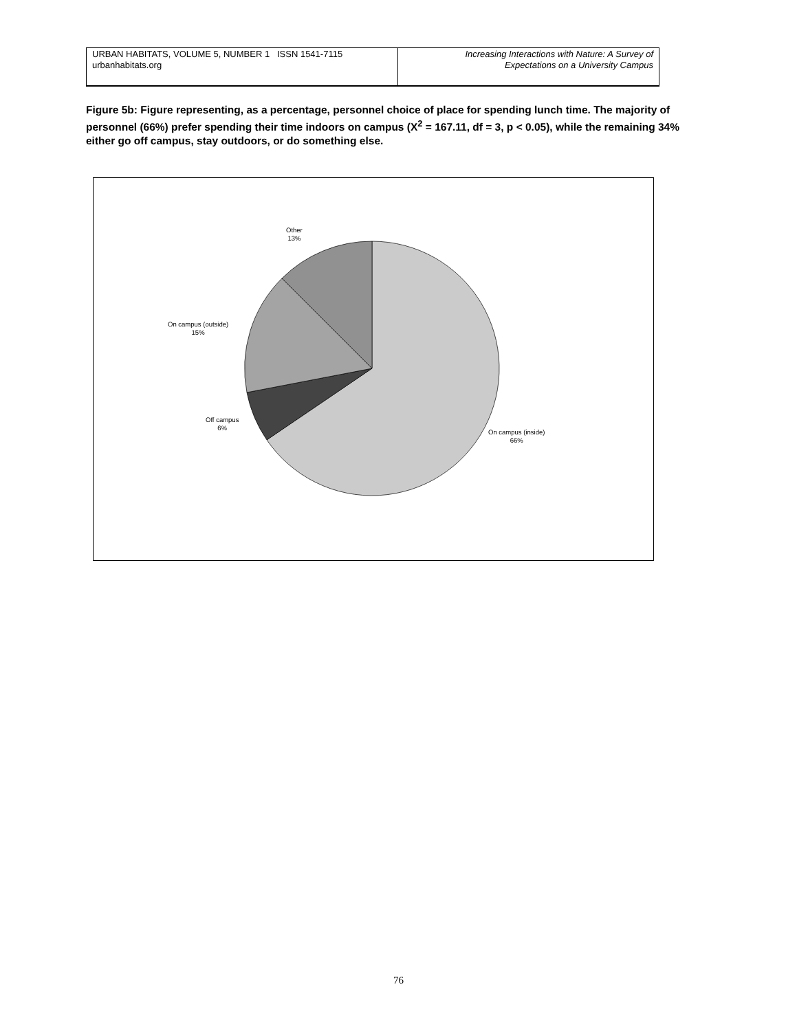URBAN HABITATS, VOLUME 5, NUMBER 1 ISSN 1541-7115
urbanhabitats.org
Increasing Interactions with Nature: A Survey of
Expectations on a University Campus
Figure 5b: Figure representing, as a percentage, personnel choice of place for spending lunch time. The majority of personnel (66%) prefer spending their time indoors on campus (X<sup>2</sup> = 167.11, df = 3, p < 0.05), while the remaining 34% either go off campus, stay outdoors, or do something else.
Other
13%
On campus (outside)
15%
Off campus
6%
On campus (inside)
66%
76